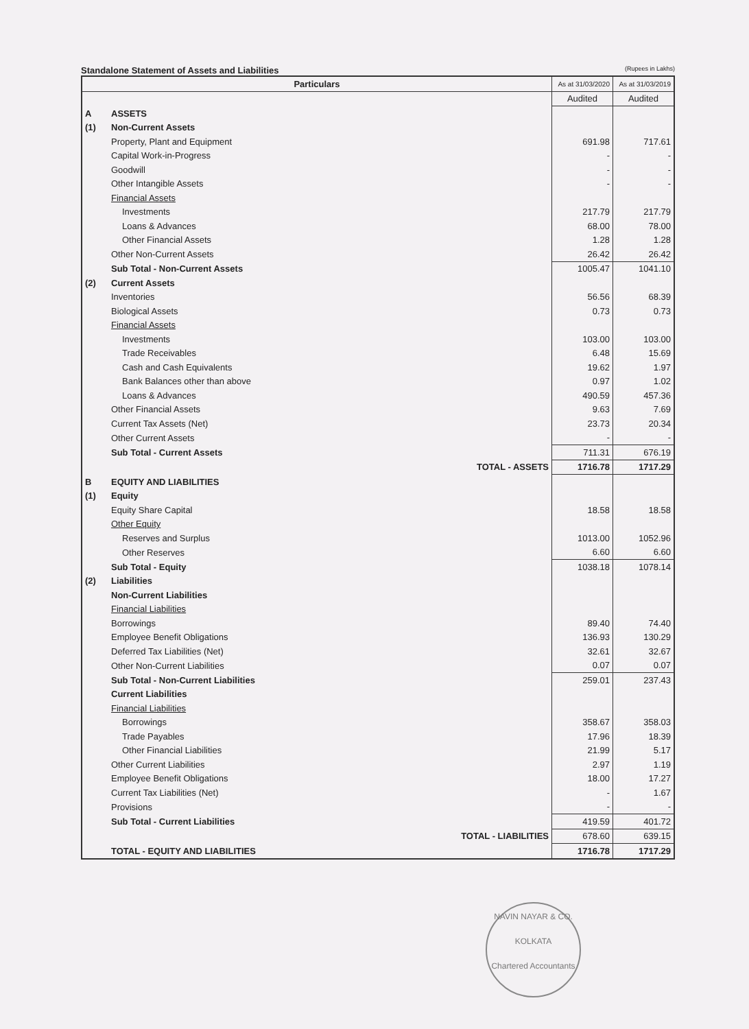Standalone Statement of Assets and Liabilities (Rupees in Lakhs)
| Particulars | | | As at 31/03/2020 | As at 31/03/2019 |
| --- | --- | --- | --- | --- |
| | | | Audited | Audited |
| A | ASSETS | | | |
| (1) | Non-Current Assets | | | |
| | Property, Plant and Equipment | | 691.98 | 717.61 |
| | Capital Work-in-Progress | | - | - |
| | Goodwill | | - | - |
| | Other Intangible Assets | | - | - |
| | Financial Assets | | | |
| | Investments | | 217.79 | 217.79 |
| | Loans & Advances | | 68.00 | 78.00 |
| | Other Financial Assets | | 1.28 | 1.28 |
| | Other Non-Current Assets | | 26.42 | 26.42 |
| | Sub Total - Non-Current Assets | | 1005.47 | 1041.10 |
| (2) | Current Assets | | | |
| | Inventories | | 56.56 | 68.39 |
| | Biological Assets | | 0.73 | 0.73 |
| | Financial Assets | | | |
| | Investments | | 103.00 | 103.00 |
| | Trade Receivables | | 6.48 | 15.69 |
| | Cash and Cash Equivalents | | 19.62 | 1.97 |
| | Bank Balances other than above | | 0.97 | 1.02 |
| | Loans & Advances | | 490.59 | 457.36 |
| | Other Financial Assets | | 9.63 | 7.69 |
| | Current Tax Assets (Net) | | 23.73 | 20.34 |
| | Other Current Assets | | - | - |
| | Sub Total - Current Assets | | 711.31 | 676.19 |
| | | TOTAL - ASSETS | 1716.78 | 1717.29 |
| B | EQUITY AND LIABILITIES | | | |
| (1) | Equity | | | |
| | Equity Share Capital | | 18.58 | 18.58 |
| | Other Equity | | | |
| | Reserves and Surplus | | 1013.00 | 1052.96 |
| | Other Reserves | | 6.60 | 6.60 |
| | Sub Total - Equity | | 1038.18 | 1078.14 |
| (2) | Liabilities | | | |
| | Non-Current Liabilities | | | |
| | Financial Liabilities | | | |
| | Borrowings | | 89.40 | 74.40 |
| | Employee Benefit Obligations | | 136.93 | 130.29 |
| | Deferred Tax Liabilities (Net) | | 32.61 | 32.67 |
| | Other Non-Current Liabilities | | 0.07 | 0.07 |
| | Sub Total - Non-Current Liabilities | | 259.01 | 237.43 |
| | Current Liabilities | | | |
| | Financial Liabilities | | | |
| | Borrowings | | 358.67 | 358.03 |
| | Trade Payables | | 17.96 | 18.39 |
| | Other Financial Liabilities | | 21.99 | 5.17 |
| | Other Current Liabilities | | 2.97 | 1.19 |
| | Employee Benefit Obligations | | 18.00 | 17.27 |
| | Current Tax Liabilities (Net) | | - | 1.67 |
| | Provisions | | - | - |
| | Sub Total - Current Liabilities | | 419.59 | 401.72 |
| | | TOTAL - LIABILITIES | 678.60 | 639.15 |
| | TOTAL - EQUITY AND LIABILITIES | | 1716.78 | 1717.29 |
NAVIN NAYAR & CO.
KOLKATA
Chartered Accountants